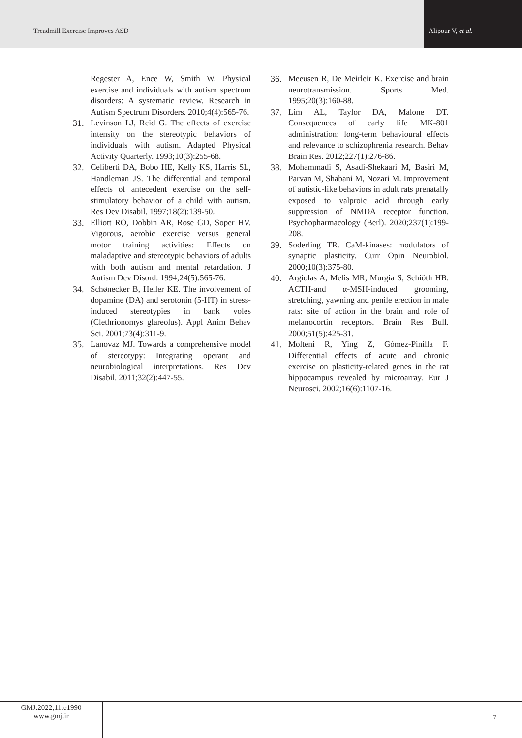Treadmill Exercise Improves ASD
Alipour V, et al.
Regester A, Ence W, Smith W. Physical exercise and individuals with autism spectrum disorders: A systematic review. Research in Autism Spectrum Disorders. 2010;4(4):565-76.
31. Levinson LJ, Reid G. The effects of exercise intensity on the stereotypic behaviors of individuals with autism. Adapted Physical Activity Quarterly. 1993;10(3):255-68.
32. Celiberti DA, Bobo HE, Kelly KS, Harris SL, Handleman JS. The differential and temporal effects of antecedent exercise on the self-stimulatory behavior of a child with autism. Res Dev Disabil. 1997;18(2):139-50.
33. Elliott RO, Dobbin AR, Rose GD, Soper HV. Vigorous, aerobic exercise versus general motor training activities: Effects on maladaptive and stereotypic behaviors of adults with both autism and mental retardation. J Autism Dev Disord. 1994;24(5):565-76.
34. Schønecker B, Heller KE. The involvement of dopamine (DA) and serotonin (5-HT) in stress-induced stereotypies in bank voles (Clethrionomys glareolus). Appl Anim Behav Sci. 2001;73(4):311-9.
35. Lanovaz MJ. Towards a comprehensive model of stereotypy: Integrating operant and neurobiological interpretations. Res Dev Disabil. 2011;32(2):447-55.
36. Meeusen R, De Meirleir K. Exercise and brain neurotransmission. Sports Med. 1995;20(3):160-88.
37. Lim AL, Taylor DA, Malone DT. Consequences of early life MK-801 administration: long-term behavioural effects and relevance to schizophrenia research. Behav Brain Res. 2012;227(1):276-86.
38. Mohammadi S, Asadi-Shekaari M, Basiri M, Parvan M, Shabani M, Nozari M. Improvement of autistic-like behaviors in adult rats prenatally exposed to valproic acid through early suppression of NMDA receptor function. Psychopharmacology (Berl). 2020;237(1):199-208.
39. Soderling TR. CaM-kinases: modulators of synaptic plasticity. Curr Opin Neurobiol. 2000;10(3):375-80.
40. Argiolas A, Melis MR, Murgia S, Schiöth HB. ACTH-and α-MSH-induced grooming, stretching, yawning and penile erection in male rats: site of action in the brain and role of melanocortin receptors. Brain Res Bull. 2000;51(5):425-31.
41. Molteni R, Ying Z, Gómez-Pinilla F. Differential effects of acute and chronic exercise on plasticity-related genes in the rat hippocampus revealed by microarray. Eur J Neurosci. 2002;16(6):1107-16.
GMJ.2022;11:e1990
www.gmj.ir
7